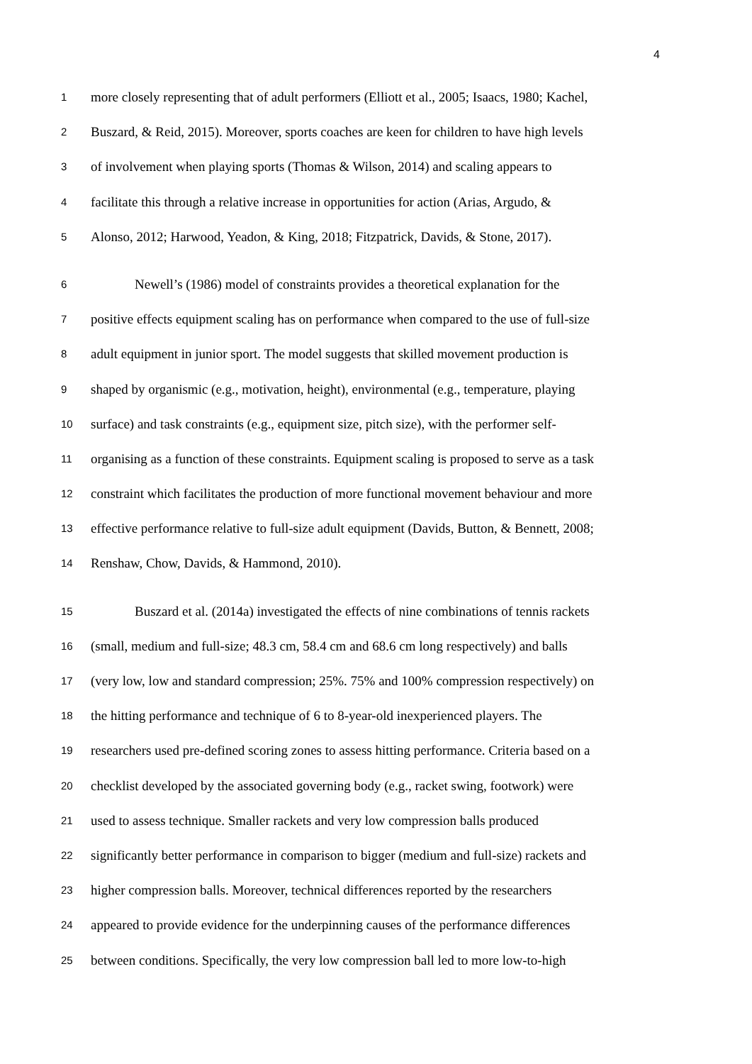4
1 more closely representing that of adult performers (Elliott et al., 2005; Isaacs, 1980; Kachel,
2 Buszard, & Reid, 2015). Moreover, sports coaches are keen for children to have high levels
3 of involvement when playing sports (Thomas & Wilson, 2014) and scaling appears to
4 facilitate this through a relative increase in opportunities for action (Arias, Argudo, &
5 Alonso, 2012; Harwood, Yeadon, & King, 2018; Fitzpatrick, Davids, & Stone, 2017).
6 Newell’s (1986) model of constraints provides a theoretical explanation for the
7 positive effects equipment scaling has on performance when compared to the use of full-size
8 adult equipment in junior sport. The model suggests that skilled movement production is
9 shaped by organismic (e.g., motivation, height), environmental (e.g., temperature, playing
10 surface) and task constraints (e.g., equipment size, pitch size), with the performer self-
11 organising as a function of these constraints. Equipment scaling is proposed to serve as a task
12 constraint which facilitates the production of more functional movement behaviour and more
13 effective performance relative to full-size adult equipment (Davids, Button, & Bennett, 2008;
14 Renshaw, Chow, Davids, & Hammond, 2010).
15 Buszard et al. (2014a) investigated the effects of nine combinations of tennis rackets
16 (small, medium and full-size; 48.3 cm, 58.4 cm and 68.6 cm long respectively) and balls
17 (very low, low and standard compression; 25%. 75% and 100% compression respectively) on
18 the hitting performance and technique of 6 to 8-year-old inexperienced players. The
19 researchers used pre-defined scoring zones to assess hitting performance. Criteria based on a
20 checklist developed by the associated governing body (e.g., racket swing, footwork) were
21 used to assess technique. Smaller rackets and very low compression balls produced
22 significantly better performance in comparison to bigger (medium and full-size) rackets and
23 higher compression balls. Moreover, technical differences reported by the researchers
24 appeared to provide evidence for the underpinning causes of the performance differences
25 between conditions. Specifically, the very low compression ball led to more low-to-high